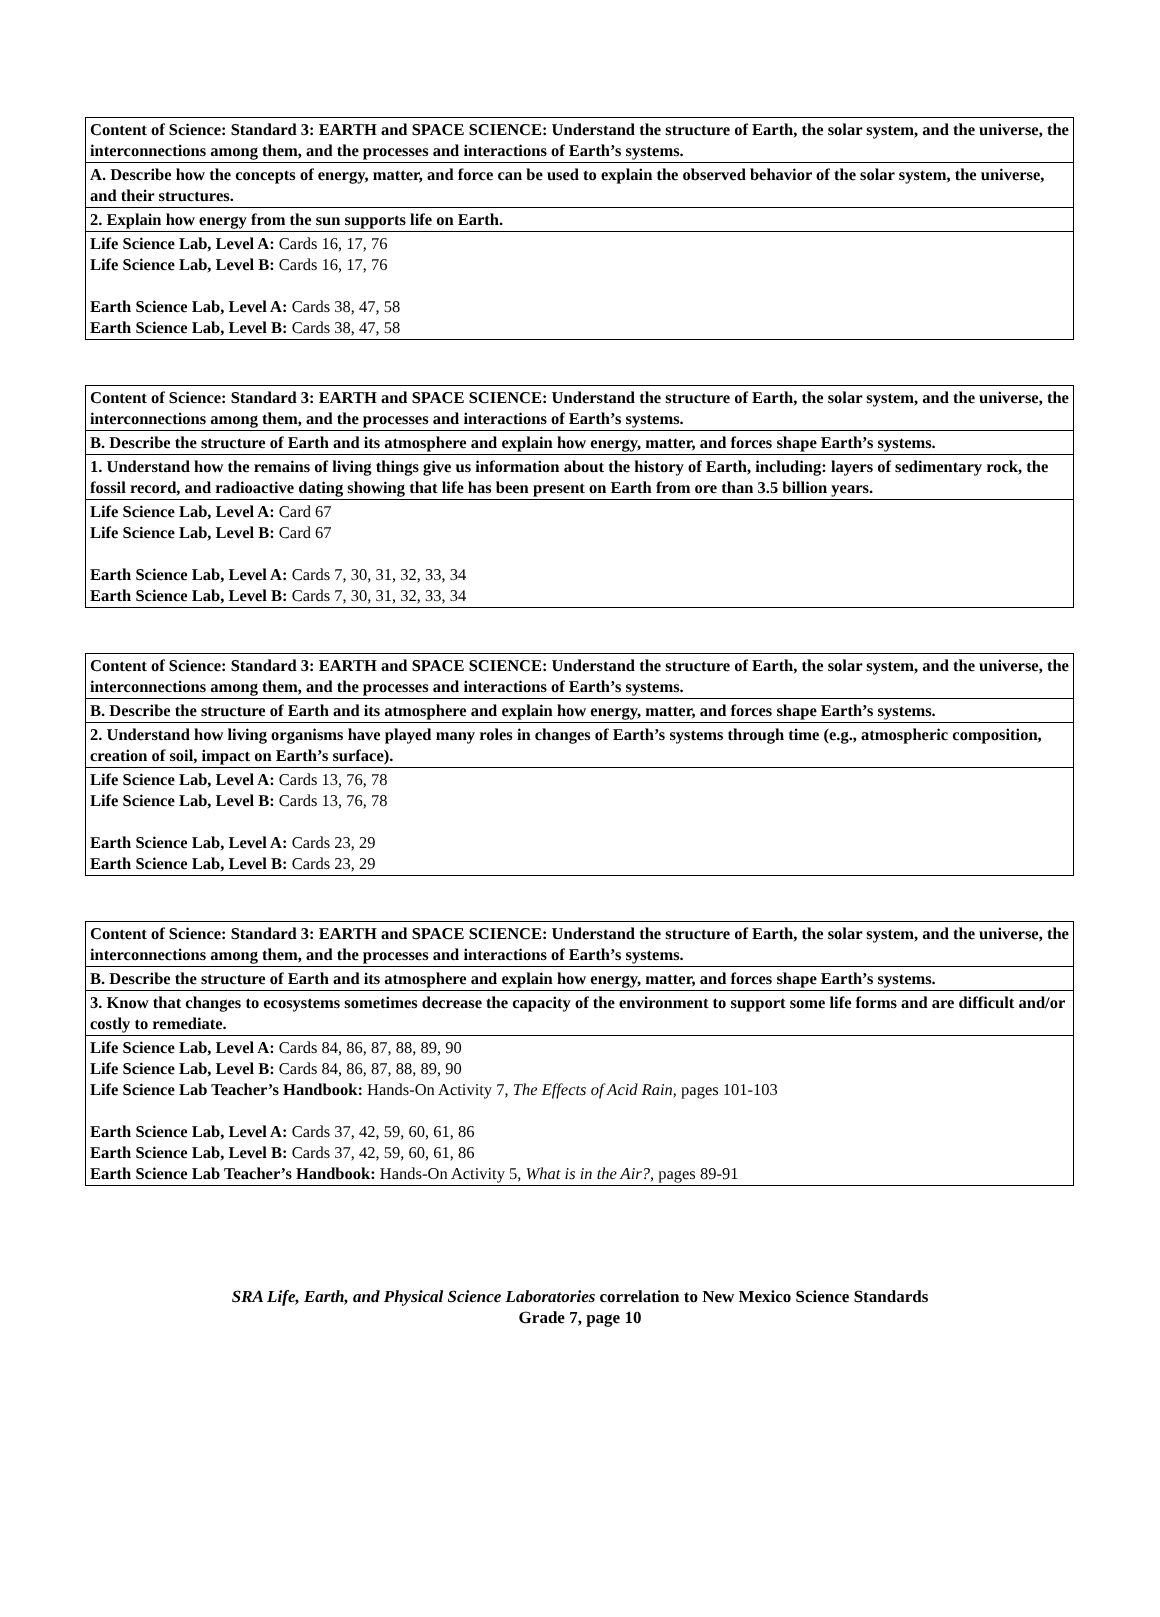| Content of Science: Standard 3: EARTH and SPACE SCIENCE: Understand the structure of Earth, the solar system, and the universe, the interconnections among them, and the processes and interactions of Earth’s systems. |
| A. Describe how the concepts of energy, matter, and force can be used to explain the observed behavior of the solar system, the universe, and their structures. |
| 2. Explain how energy from the sun supports life on Earth. |
| Life Science Lab, Level A: Cards 16, 17, 76 Life Science Lab, Level B: Cards 16, 17, 76 Earth Science Lab, Level A: Cards 38, 47, 58 Earth Science Lab, Level B: Cards 38, 47, 58 |
| Content of Science: Standard 3: EARTH and SPACE SCIENCE: Understand the structure of Earth, the solar system, and the universe, the interconnections among them, and the processes and interactions of Earth’s systems. |
| B. Describe the structure of Earth and its atmosphere and explain how energy, matter, and forces shape Earth’s systems. |
| 1. Understand how the remains of living things give us information about the history of Earth, including: layers of sedimentary rock, the fossil record, and radioactive dating showing that life has been present on Earth from ore than 3.5 billion years. |
| Life Science Lab, Level A: Card 67 Life Science Lab, Level B: Card 67 Earth Science Lab, Level A: Cards 7, 30, 31, 32, 33, 34 Earth Science Lab, Level B: Cards 7, 30, 31, 32, 33, 34 |
| Content of Science: Standard 3: EARTH and SPACE SCIENCE: Understand the structure of Earth, the solar system, and the universe, the interconnections among them, and the processes and interactions of Earth’s systems. |
| B. Describe the structure of Earth and its atmosphere and explain how energy, matter, and forces shape Earth’s systems. |
| 2. Understand how living organisms have played many roles in changes of Earth’s systems through time (e.g., atmospheric composition, creation of soil, impact on Earth’s surface). |
| Life Science Lab, Level A: Cards 13, 76, 78 Life Science Lab, Level B: Cards 13, 76, 78 Earth Science Lab, Level A: Cards 23, 29 Earth Science Lab, Level B: Cards 23, 29 |
| Content of Science: Standard 3: EARTH and SPACE SCIENCE: Understand the structure of Earth, the solar system, and the universe, the interconnections among them, and the processes and interactions of Earth’s systems. |
| B. Describe the structure of Earth and its atmosphere and explain how energy, matter, and forces shape Earth’s systems. |
| 3. Know that changes to ecosystems sometimes decrease the capacity of the environment to support some life forms and are difficult and/or costly to remediate. |
| Life Science Lab, Level A: Cards 84, 86, 87, 88, 89, 90 Life Science Lab, Level B: Cards 84, 86, 87, 88, 89, 90 Life Science Lab Teacher’s Handbook: Hands-On Activity 7, The Effects of Acid Rain, pages 101-103 Earth Science Lab, Level A: Cards 37, 42, 59, 60, 61, 86 Earth Science Lab, Level B: Cards 37, 42, 59, 60, 61, 86 Earth Science Lab Teacher’s Handbook: Hands-On Activity 5, What is in the Air?, pages 89-91 |
SRA Life, Earth, and Physical Science Laboratories correlation to New Mexico Science Standards
Grade 7, page 10